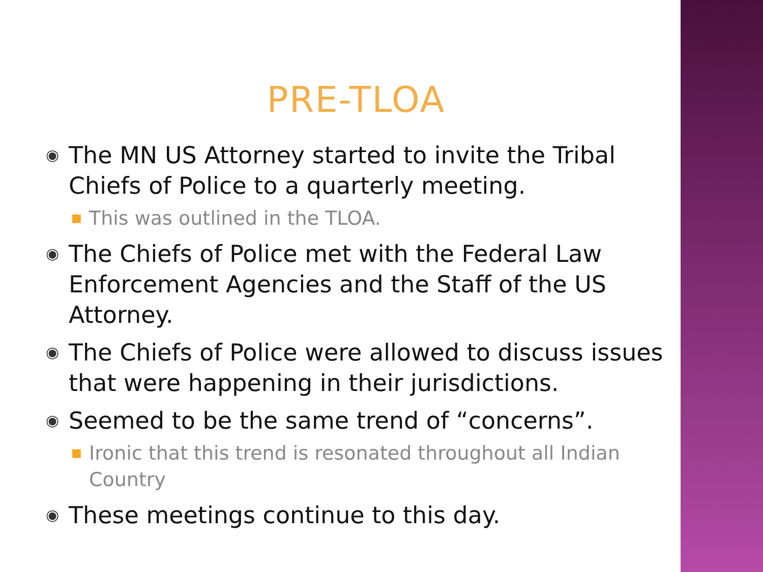PRE-TLOA
◉ The MN US Attorney started to invite the Tribal Chiefs of Police to a quarterly meeting.
■ This was outlined in the TLOA.
◉ The Chiefs of Police met with the Federal Law Enforcement Agencies and the Staff of the US Attorney.
◉ The Chiefs of Police were allowed to discuss issues that were happening in their jurisdictions.
◉ Seemed to be the same trend of “concerns”.
■ Ironic that this trend is resonated throughout all Indian Country
◉ These meetings continue to this day.